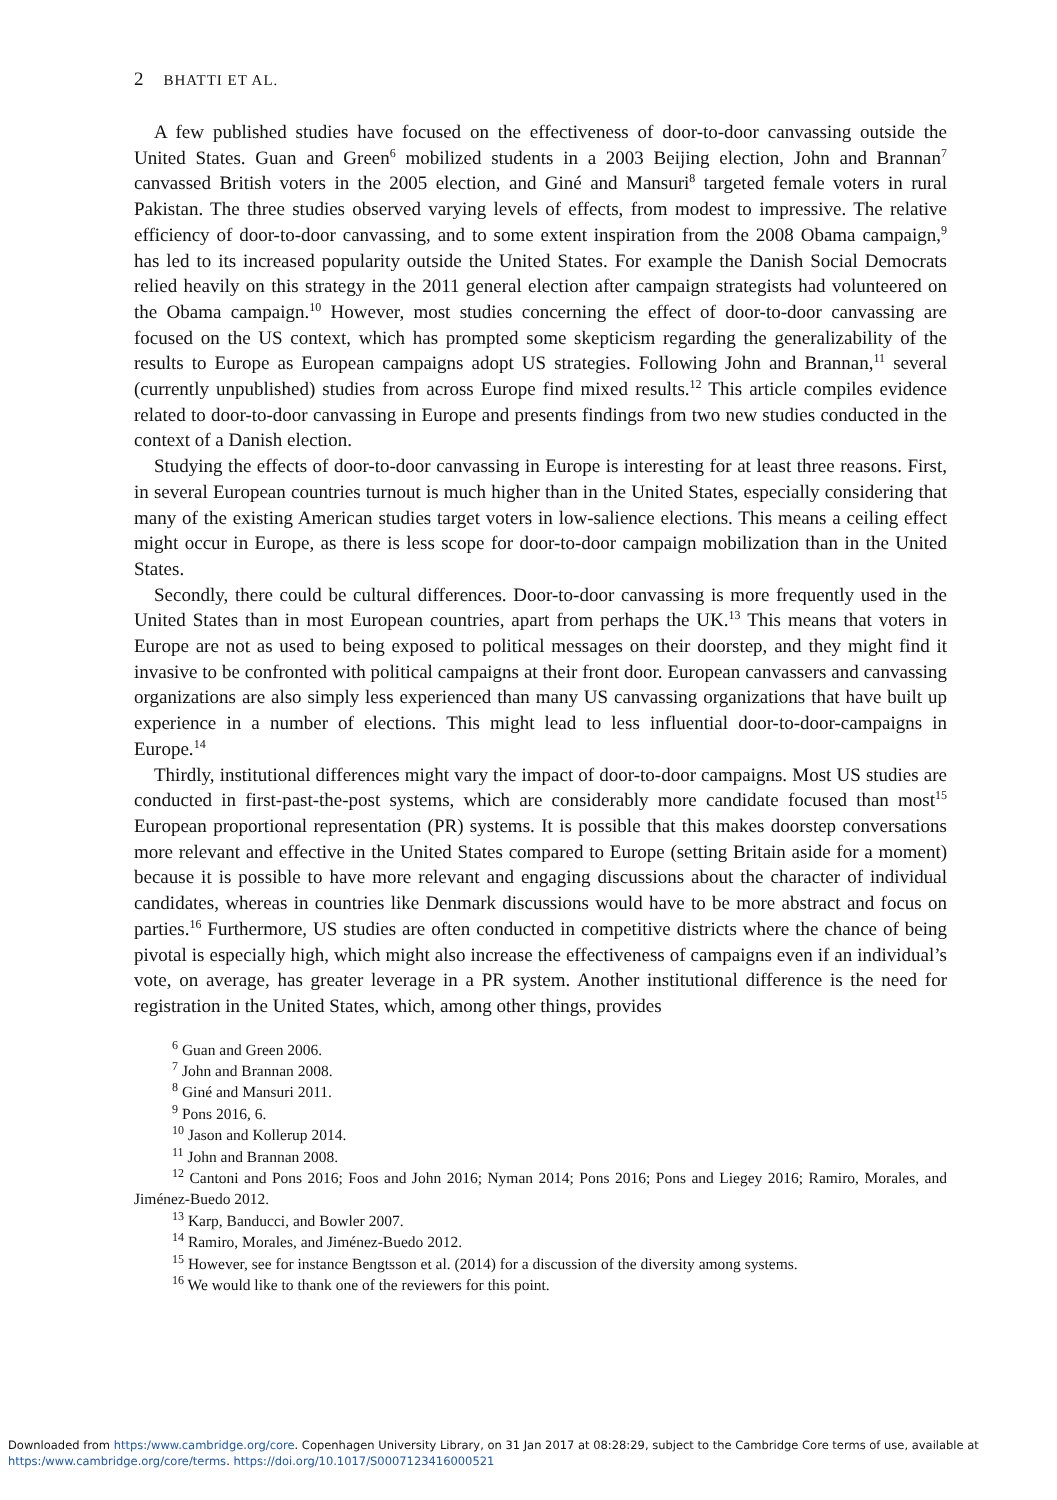2 BHATTI ET AL.
A few published studies have focused on the effectiveness of door-to-door canvassing outside the United States. Guan and Green<sup>6</sup> mobilized students in a 2003 Beijing election, John and Brannan<sup>7</sup> canvassed British voters in the 2005 election, and Giné and Mansuri<sup>8</sup> targeted female voters in rural Pakistan. The three studies observed varying levels of effects, from modest to impressive. The relative efficiency of door-to-door canvassing, and to some extent inspiration from the 2008 Obama campaign,<sup>9</sup> has led to its increased popularity outside the United States. For example the Danish Social Democrats relied heavily on this strategy in the 2011 general election after campaign strategists had volunteered on the Obama campaign.<sup>10</sup> However, most studies concerning the effect of door-to-door canvassing are focused on the US context, which has prompted some skepticism regarding the generalizability of the results to Europe as European campaigns adopt US strategies. Following John and Brannan,<sup>11</sup> several (currently unpublished) studies from across Europe find mixed results.<sup>12</sup> This article compiles evidence related to door-to-door canvassing in Europe and presents findings from two new studies conducted in the context of a Danish election.
Studying the effects of door-to-door canvassing in Europe is interesting for at least three reasons. First, in several European countries turnout is much higher than in the United States, especially considering that many of the existing American studies target voters in low-salience elections. This means a ceiling effect might occur in Europe, as there is less scope for door-to-door campaign mobilization than in the United States.
Secondly, there could be cultural differences. Door-to-door canvassing is more frequently used in the United States than in most European countries, apart from perhaps the UK.<sup>13</sup> This means that voters in Europe are not as used to being exposed to political messages on their doorstep, and they might find it invasive to be confronted with political campaigns at their front door. European canvassers and canvassing organizations are also simply less experienced than many US canvassing organizations that have built up experience in a number of elections. This might lead to less influential door-to-door-campaigns in Europe.<sup>14</sup>
Thirdly, institutional differences might vary the impact of door-to-door campaigns. Most US studies are conducted in first-past-the-post systems, which are considerably more candidate focused than most<sup>15</sup> European proportional representation (PR) systems. It is possible that this makes doorstep conversations more relevant and effective in the United States compared to Europe (setting Britain aside for a moment) because it is possible to have more relevant and engaging discussions about the character of individual candidates, whereas in countries like Denmark discussions would have to be more abstract and focus on parties.<sup>16</sup> Furthermore, US studies are often conducted in competitive districts where the chance of being pivotal is especially high, which might also increase the effectiveness of campaigns even if an individual’s vote, on average, has greater leverage in a PR system. Another institutional difference is the need for registration in the United States, which, among other things, provides
<sup>6</sup> Guan and Green 2006.
<sup>7</sup> John and Brannan 2008.
<sup>8</sup> Giné and Mansuri 2011.
<sup>9</sup> Pons 2016, 6.
<sup>10</sup> Jason and Kollerup 2014.
<sup>11</sup> John and Brannan 2008.
<sup>12</sup> Cantoni and Pons 2016; Foos and John 2016; Nyman 2014; Pons 2016; Pons and Liegey 2016; Ramiro, Morales, and Jiménez-Buedo 2012.
<sup>13</sup> Karp, Banducci, and Bowler 2007.
<sup>14</sup> Ramiro, Morales, and Jiménez-Buedo 2012.
<sup>15</sup> However, see for instance Bengtsson et al. (2014) for a discussion of the diversity among systems.
<sup>16</sup> We would like to thank one of the reviewers for this point.
Downloaded from https:/www.cambridge.org/core. Copenhagen University Library, on 31 Jan 2017 at 08:28:29, subject to the Cambridge Core terms of use, available at
https:/www.cambridge.org/core/terms. https://doi.org/10.1017/S0007123416000521